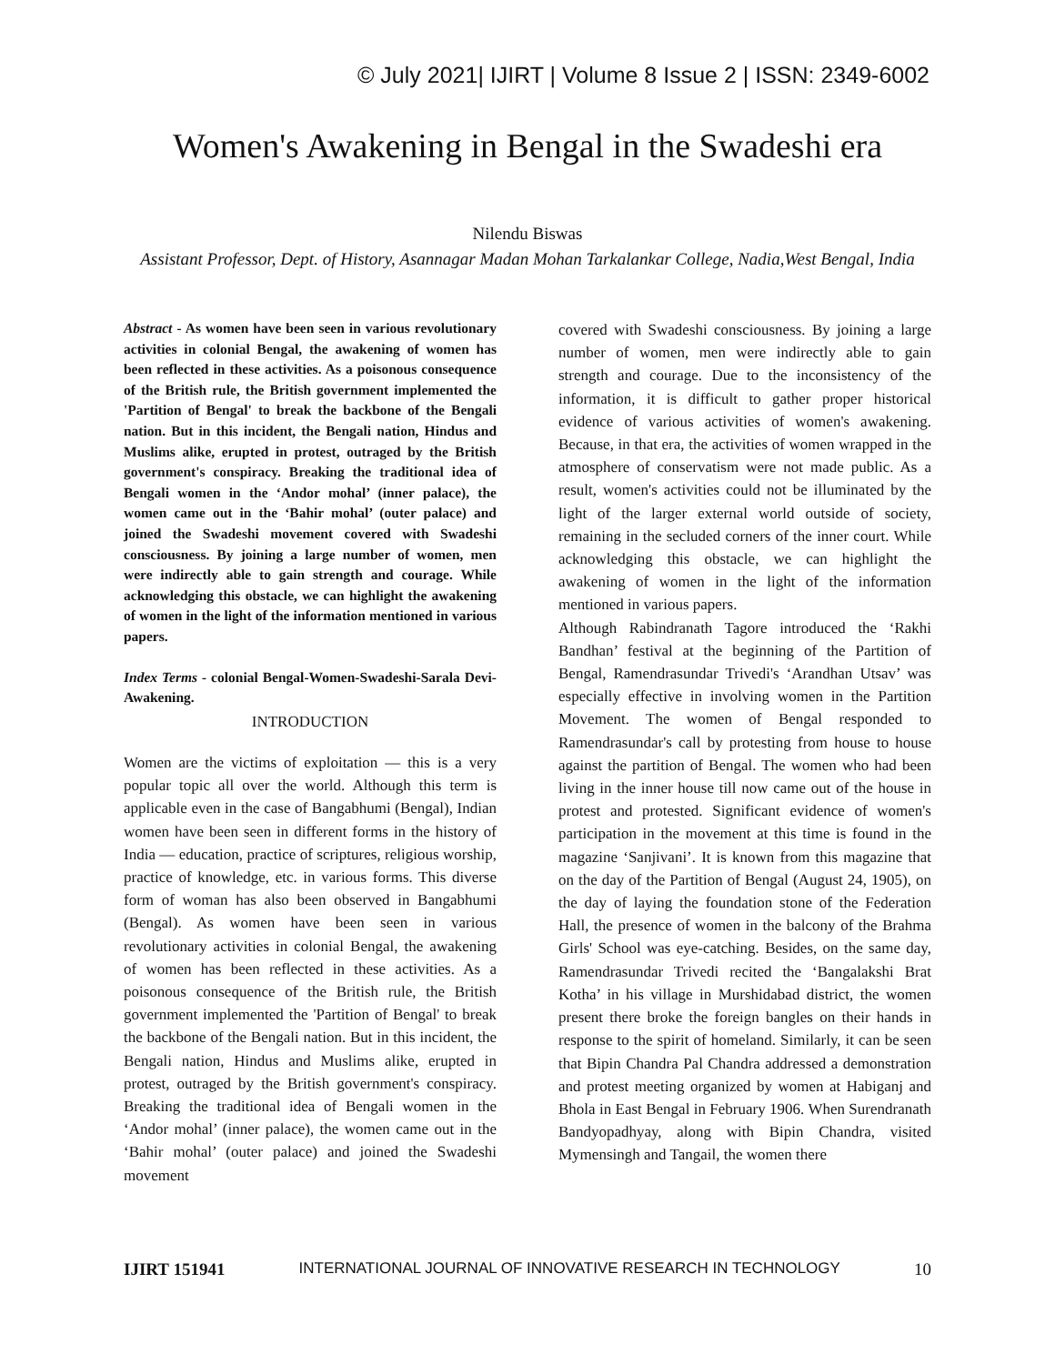© July 2021| IJIRT | Volume 8 Issue 2 | ISSN: 2349-6002
Women's Awakening in Bengal in the Swadeshi era
Nilendu Biswas
Assistant Professor, Dept. of History, Asannagar Madan Mohan Tarkalankar College, Nadia,West Bengal, India
Abstract - As women have been seen in various revolutionary activities in colonial Bengal, the awakening of women has been reflected in these activities. As a poisonous consequence of the British rule, the British government implemented the 'Partition of Bengal' to break the backbone of the Bengali nation. But in this incident, the Bengali nation, Hindus and Muslims alike, erupted in protest, outraged by the British government's conspiracy. Breaking the traditional idea of Bengali women in the ‘Andor mohal’ (inner palace), the women came out in the ‘Bahir mohal’ (outer palace) and joined the Swadeshi movement covered with Swadeshi consciousness. By joining a large number of women, men were indirectly able to gain strength and courage. While acknowledging this obstacle, we can highlight the awakening of women in the light of the information mentioned in various papers.
Index Terms - colonial Bengal-Women-Swadeshi-Sarala Devi-Awakening.
INTRODUCTION
Women are the victims of exploitation — this is a very popular topic all over the world. Although this term is applicable even in the case of Bangabhumi (Bengal), Indian women have been seen in different forms in the history of India — education, practice of scriptures, religious worship, practice of knowledge, etc. in various forms. This diverse form of woman has also been observed in Bangabhumi (Bengal). As women have been seen in various revolutionary activities in colonial Bengal, the awakening of women has been reflected in these activities. As a poisonous consequence of the British rule, the British government implemented the 'Partition of Bengal' to break the backbone of the Bengali nation. But in this incident, the Bengali nation, Hindus and Muslims alike, erupted in protest, outraged by the British government's conspiracy. Breaking the traditional idea of Bengali women in the ‘Andor mohal’ (inner palace), the women came out in the ‘Bahir mohal’ (outer palace) and joined the Swadeshi movement
covered with Swadeshi consciousness. By joining a large number of women, men were indirectly able to gain strength and courage. Due to the inconsistency of the information, it is difficult to gather proper historical evidence of various activities of women's awakening. Because, in that era, the activities of women wrapped in the atmosphere of conservatism were not made public. As a result, women's activities could not be illuminated by the light of the larger external world outside of society, remaining in the secluded corners of the inner court. While acknowledging this obstacle, we can highlight the awakening of women in the light of the information mentioned in various papers.
Although Rabindranath Tagore introduced the ‘Rakhi Bandhan’ festival at the beginning of the Partition of Bengal, Ramendrasundar Trivedi's ‘Arandhan Utsav’ was especially effective in involving women in the Partition Movement. The women of Bengal responded to Ramendrasundar's call by protesting from house to house against the partition of Bengal. The women who had been living in the inner house till now came out of the house in protest and protested. Significant evidence of women's participation in the movement at this time is found in the magazine ‘Sanjivani’. It is known from this magazine that on the day of the Partition of Bengal (August 24, 1905), on the day of laying the foundation stone of the Federation Hall, the presence of women in the balcony of the Brahma Girls' School was eye-catching. Besides, on the same day, Ramendrasundar Trivedi recited the ‘Bangalakshi Brat Kotha’ in his village in Murshidabad district, the women present there broke the foreign bangles on their hands in response to the spirit of homeland. Similarly, it can be seen that Bipin Chandra Pal Chandra addressed a demonstration and protest meeting organized by women at Habiganj and Bhola in East Bengal in February 1906. When Surendranath Bandyopadhyay, along with Bipin Chandra, visited Mymensingh and Tangail, the women there
IJIRT 151941 INTERNATIONAL JOURNAL OF INNOVATIVE RESEARCH IN TECHNOLOGY 10